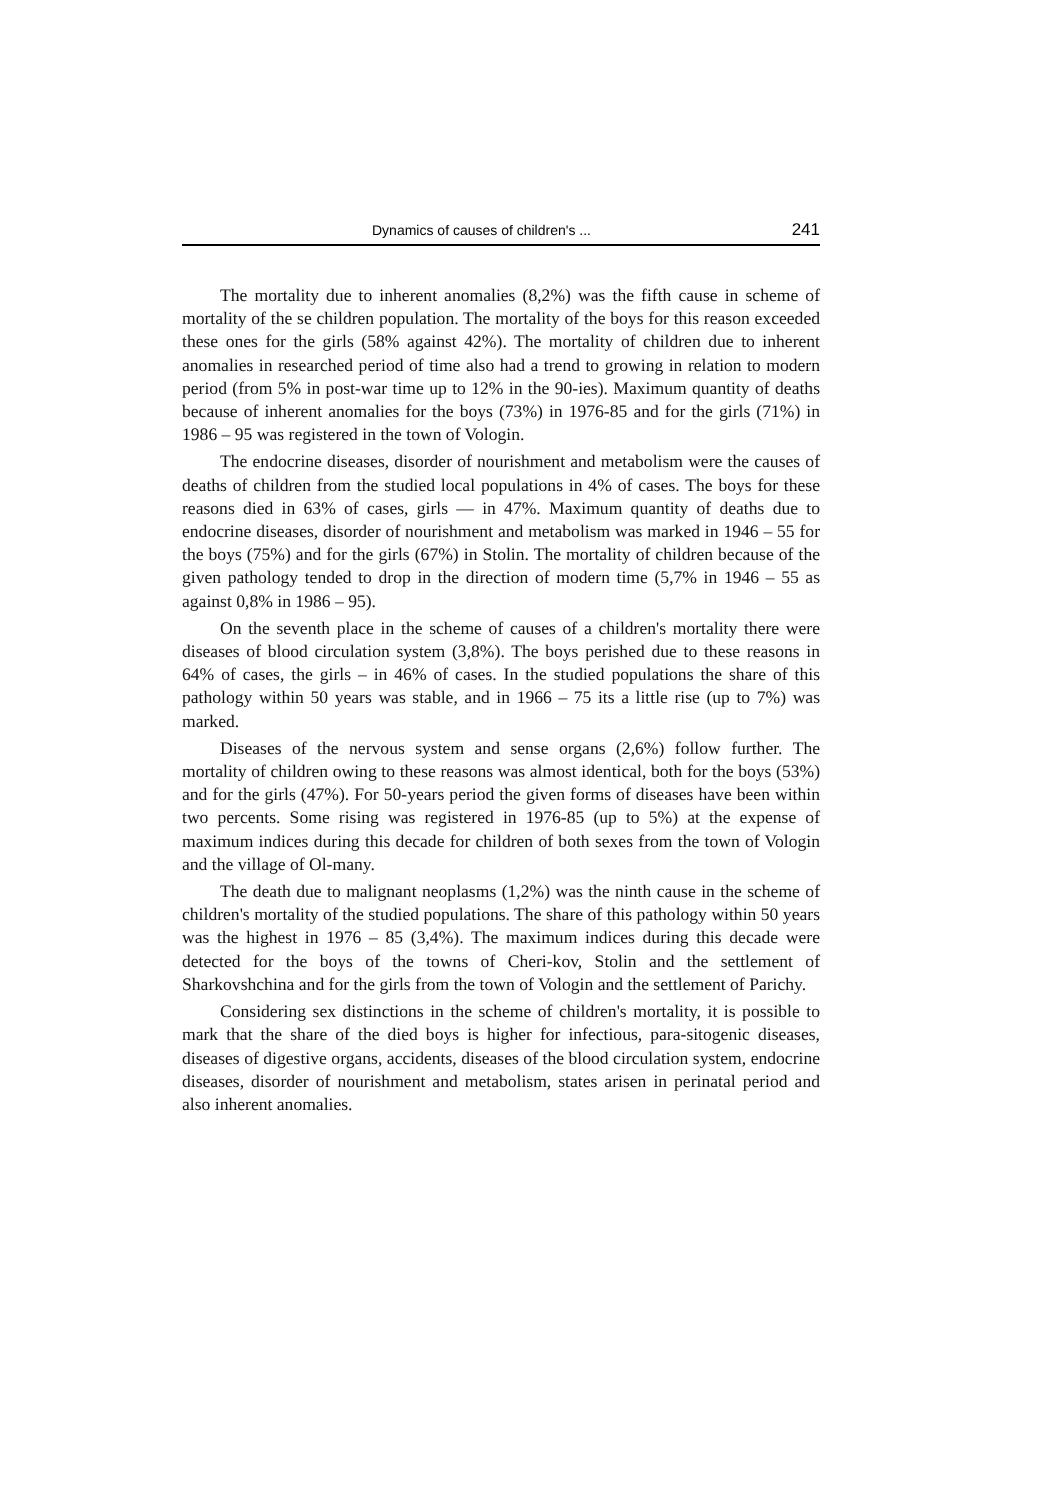Dynamics of causes of children's ... 241
The mortality due to inherent anomalies (8,2%) was the fifth cause in scheme of mortality of the se children population. The mortality of the boys for this reason exceeded these ones for the girls (58% against 42%). The mortality of children due to inherent anomalies in researched period of time also had a trend to growing in relation to modern period (from 5% in post-war time up to 12% in the 90-ies). Maximum quantity of deaths because of inherent anomalies for the boys (73%) in 1976-85 and for the girls (71%) in 1986 – 95 was registered in the town of Vologin.
The endocrine diseases, disorder of nourishment and metabolism were the causes of deaths of children from the studied local populations in 4% of cases. The boys for these reasons died in 63% of cases, girls — in 47%. Maximum quantity of deaths due to endocrine diseases, disorder of nourishment and metabolism was marked in 1946 – 55 for the boys (75%) and for the girls (67%) in Stolin. The mortality of children because of the given pathology tended to drop in the direction of modern time (5,7% in 1946 – 55 as against 0,8% in 1986 – 95).
On the seventh place in the scheme of causes of a children's mortality there were diseases of blood circulation system (3,8%). The boys perished due to these reasons in 64% of cases, the girls – in 46% of cases. In the studied populations the share of this pathology within 50 years was stable, and in 1966 – 75 its a little rise (up to 7%) was marked.
Diseases of the nervous system and sense organs (2,6%) follow further. The mortality of children owing to these reasons was almost identical, both for the boys (53%) and for the girls (47%). For 50-years period the given forms of diseases have been within two percents. Some rising was registered in 1976-85 (up to 5%) at the expense of maximum indices during this decade for children of both sexes from the town of Vologin and the village of Ol-many.
The death due to malignant neoplasms (1,2%) was the ninth cause in the scheme of children's mortality of the studied populations. The share of this pathology within 50 years was the highest in 1976 – 85 (3,4%). The maximum indices during this decade were detected for the boys of the towns of Cheri-kov, Stolin and the settlement of Sharkovshchina and for the girls from the town of Vologin and the settlement of Parichy.
Considering sex distinctions in the scheme of children's mortality, it is possible to mark that the share of the died boys is higher for infectious, para-sitogenic diseases, diseases of digestive organs, accidents, diseases of the blood circulation system, endocrine diseases, disorder of nourishment and metabolism, states arisen in perinatal period and also inherent anomalies.